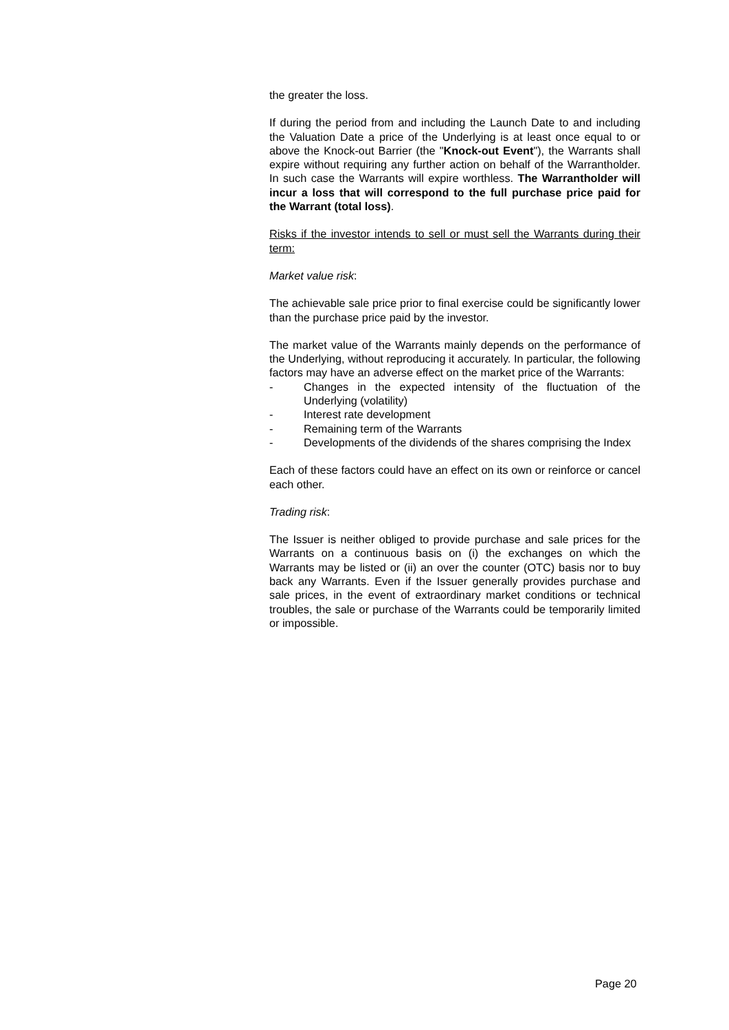the greater the loss.
If during the period from and including the Launch Date to and including the Valuation Date a price of the Underlying is at least once equal to or above the Knock-out Barrier (the "Knock-out Event"), the Warrants shall expire without requiring any further action on behalf of the Warrantholder. In such case the Warrants will expire worthless. The Warrantholder will incur a loss that will correspond to the full purchase price paid for the Warrant (total loss).
Risks if the investor intends to sell or must sell the Warrants during their term:
Market value risk:
The achievable sale price prior to final exercise could be significantly lower than the purchase price paid by the investor.
The market value of the Warrants mainly depends on the performance of the Underlying, without reproducing it accurately. In particular, the following factors may have an adverse effect on the market price of the Warrants:
- Changes in the expected intensity of the fluctuation of the Underlying (volatility)
- Interest rate development
- Remaining term of the Warrants
- Developments of the dividends of the shares comprising the Index
Each of these factors could have an effect on its own or reinforce or cancel each other.
Trading risk:
The Issuer is neither obliged to provide purchase and sale prices for the Warrants on a continuous basis on (i) the exchanges on which the Warrants may be listed or (ii) an over the counter (OTC) basis nor to buy back any Warrants. Even if the Issuer generally provides purchase and sale prices, in the event of extraordinary market conditions or technical troubles, the sale or purchase of the Warrants could be temporarily limited or impossible.
Page 20